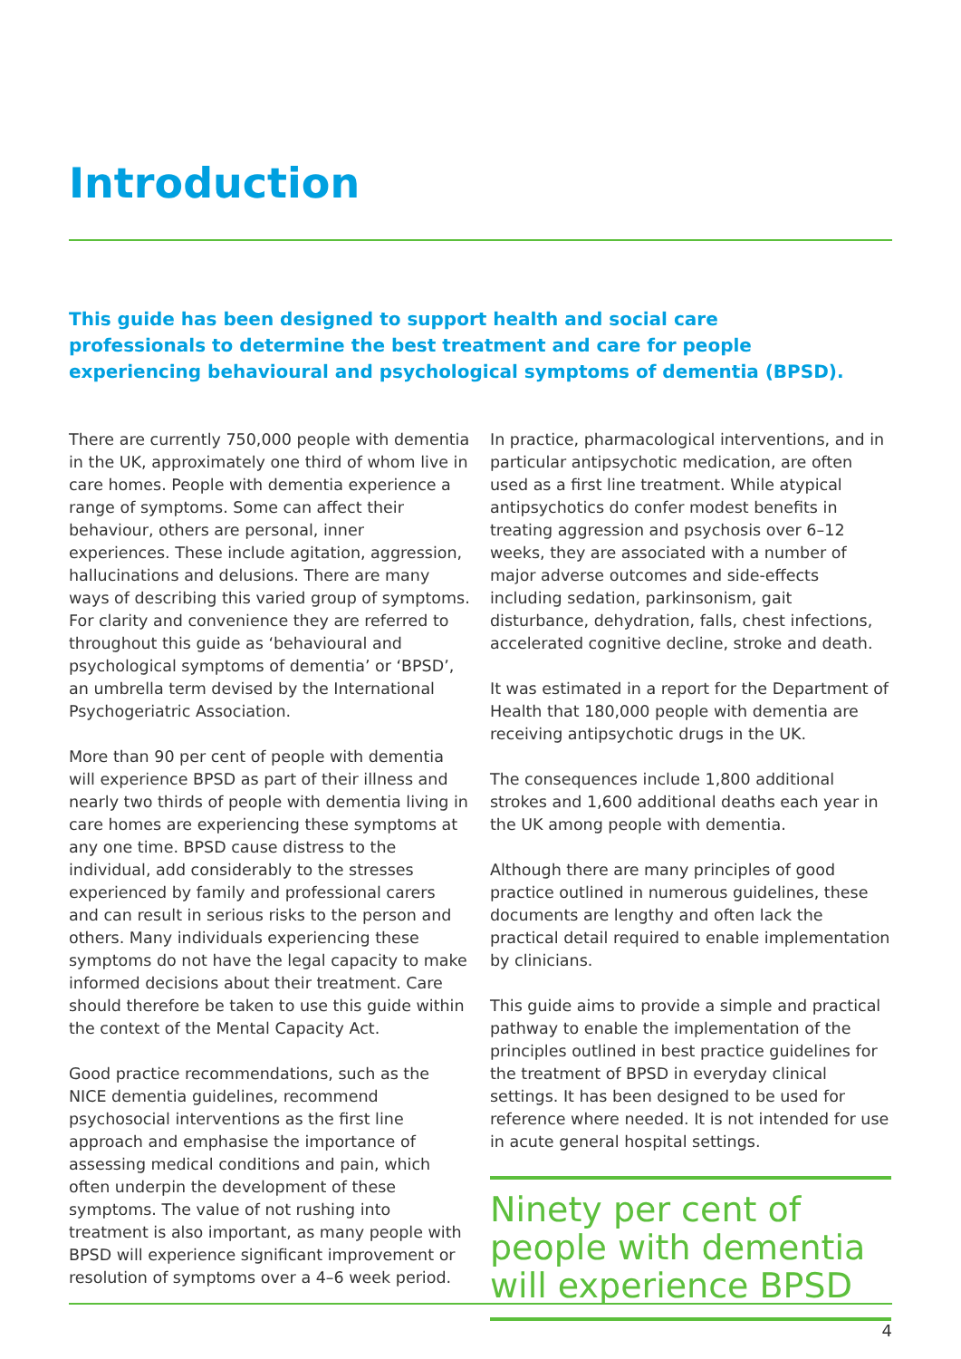Introduction
This guide has been designed to support health and social care professionals to determine the best treatment and care for people experiencing behavioural and psychological symptoms of dementia (BPSD).
There are currently 750,000 people with dementia in the UK, approximately one third of whom live in care homes. People with dementia experience a range of symptoms. Some can affect their behaviour, others are personal, inner experiences. These include agitation, aggression, hallucinations and delusions. There are many ways of describing this varied group of symptoms. For clarity and convenience they are referred to throughout this guide as ‘behavioural and psychological symptoms of dementia’ or ‘BPSD’, an umbrella term devised by the International Psychogeriatric Association.
More than 90 per cent of people with dementia will experience BPSD as part of their illness and nearly two thirds of people with dementia living in care homes are experiencing these symptoms at any one time. BPSD cause distress to the individual, add considerably to the stresses experienced by family and professional carers and can result in serious risks to the person and others. Many individuals experiencing these symptoms do not have the legal capacity to make informed decisions about their treatment. Care should therefore be taken to use this guide within the context of the Mental Capacity Act.
Good practice recommendations, such as the NICE dementia guidelines, recommend psychosocial interventions as the first line approach and emphasise the importance of assessing medical conditions and pain, which often underpin the development of these symptoms. The value of not rushing into treatment is also important, as many people with BPSD will experience significant improvement or resolution of symptoms over a 4–6 week period.
In practice, pharmacological interventions, and in particular antipsychotic medication, are often used as a first line treatment. While atypical antipsychotics do confer modest benefits in treating aggression and psychosis over 6–12 weeks, they are associated with a number of major adverse outcomes and side-effects including sedation, parkinsonism, gait disturbance, dehydration, falls, chest infections, accelerated cognitive decline, stroke and death.
It was estimated in a report for the Department of Health that 180,000 people with dementia are receiving antipsychotic drugs in the UK.
The consequences include 1,800 additional strokes and 1,600 additional deaths each year in the UK among people with dementia.
Although there are many principles of good practice outlined in numerous guidelines, these documents are lengthy and often lack the practical detail required to enable implementation by clinicians.
This guide aims to provide a simple and practical pathway to enable the implementation of the principles outlined in best practice guidelines for the treatment of BPSD in everyday clinical settings. It has been designed to be used for reference where needed. It is not intended for use in acute general hospital settings.
Ninety per cent of people with dementia will experience BPSD
4